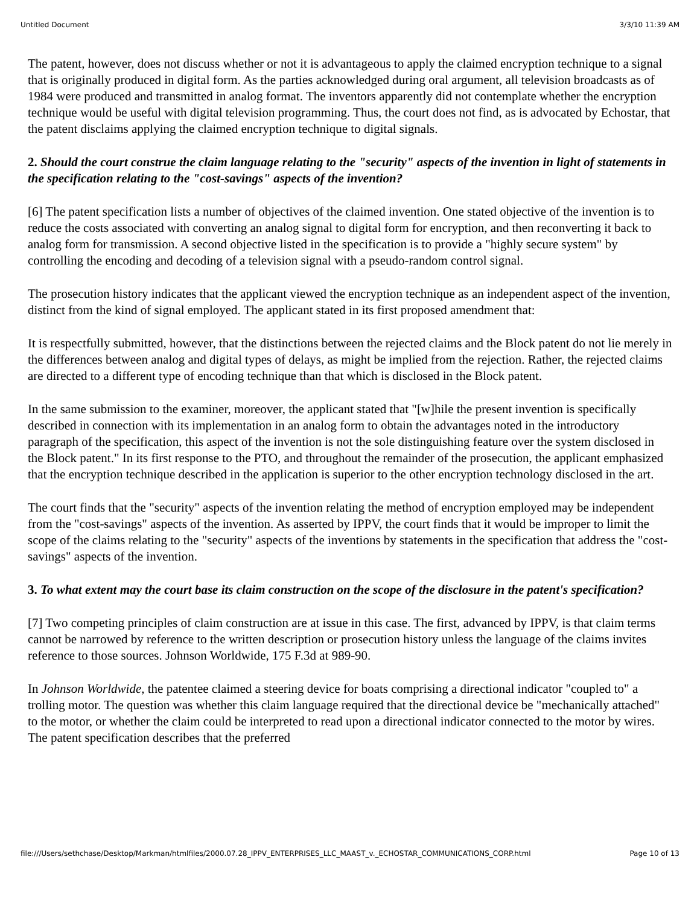Untitled Document 3/3/10 11:39 AM
The patent, however, does not discuss whether or not it is advantageous to apply the claimed encryption technique to a signal that is originally produced in digital form. As the parties acknowledged during oral argument, all television broadcasts as of 1984 were produced and transmitted in analog format. The inventors apparently did not contemplate whether the encryption technique would be useful with digital television programming. Thus, the court does not find, as is advocated by Echostar, that the patent disclaims applying the claimed encryption technique to digital signals.
2. Should the court construe the claim language relating to the "security" aspects of the invention in light of statements in the specification relating to the "cost-savings" aspects of the invention?
[6] The patent specification lists a number of objectives of the claimed invention. One stated objective of the invention is to reduce the costs associated with converting an analog signal to digital form for encryption, and then reconverting it back to analog form for transmission. A second objective listed in the specification is to provide a "highly secure system" by controlling the encoding and decoding of a television signal with a pseudo-random control signal.
The prosecution history indicates that the applicant viewed the encryption technique as an independent aspect of the invention, distinct from the kind of signal employed. The applicant stated in its first proposed amendment that:
It is respectfully submitted, however, that the distinctions between the rejected claims and the Block patent do not lie merely in the differences between analog and digital types of delays, as might be implied from the rejection. Rather, the rejected claims are directed to a different type of encoding technique than that which is disclosed in the Block patent.
In the same submission to the examiner, moreover, the applicant stated that "[w]hile the present invention is specifically described in connection with its implementation in an analog form to obtain the advantages noted in the introductory paragraph of the specification, this aspect of the invention is not the sole distinguishing feature over the system disclosed in the Block patent." In its first response to the PTO, and throughout the remainder of the prosecution, the applicant emphasized that the encryption technique described in the application is superior to the other encryption technology disclosed in the art.
The court finds that the "security" aspects of the invention relating the method of encryption employed may be independent from the "cost-savings" aspects of the invention. As asserted by IPPV, the court finds that it would be improper to limit the scope of the claims relating to the "security" aspects of the inventions by statements in the specification that address the "cost-savings" aspects of the invention.
3. To what extent may the court base its claim construction on the scope of the disclosure in the patent's specification?
[7] Two competing principles of claim construction are at issue in this case. The first, advanced by IPPV, is that claim terms cannot be narrowed by reference to the written description or prosecution history unless the language of the claims invites reference to those sources. Johnson Worldwide, 175 F.3d at 989-90.
In Johnson Worldwide, the patentee claimed a steering device for boats comprising a directional indicator "coupled to" a trolling motor. The question was whether this claim language required that the directional device be "mechanically attached" to the motor, or whether the claim could be interpreted to read upon a directional indicator connected to the motor by wires. The patent specification describes that the preferred
file:///Users/sethchase/Desktop/Markman/htmlfiles/2000.07.28_IPPV_ENTERPRISES_LLC_MAAST_v._ECHOSTAR_COMMUNICATIONS_CORP.html Page 10 of 13